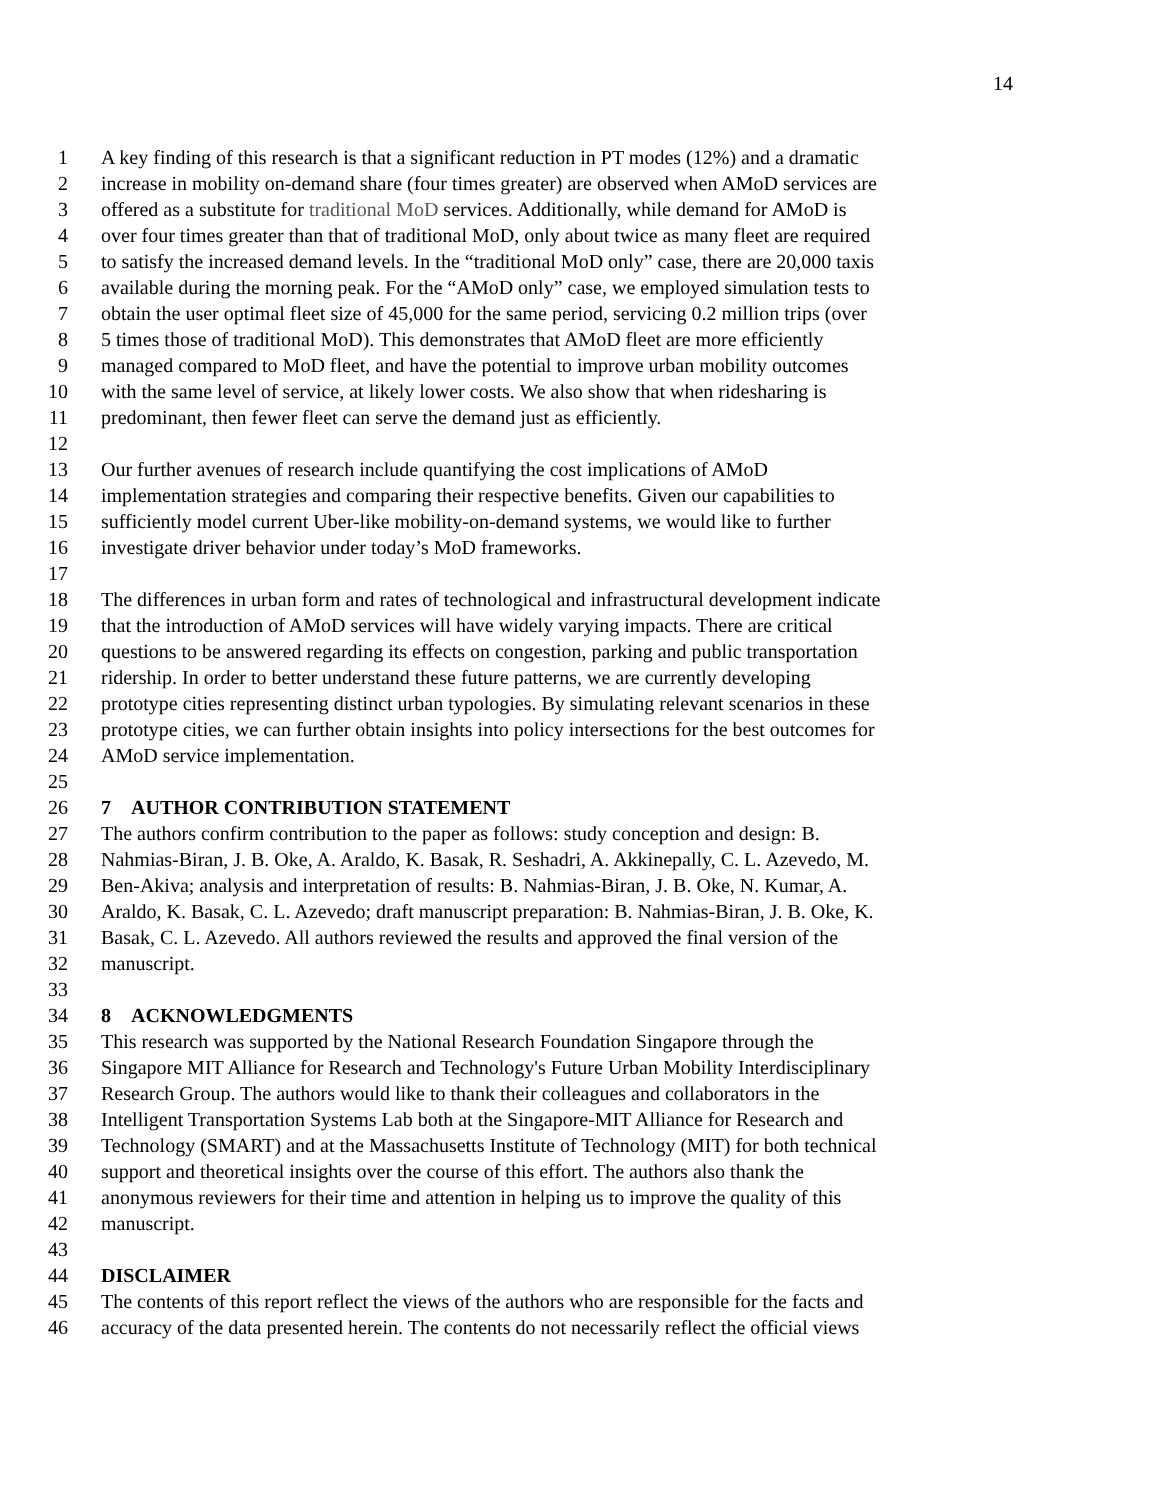14
1 A key finding of this research is that a significant reduction in PT modes (12%) and a dramatic
2 increase in mobility on-demand share (four times greater) are observed when AMoD services are
3 offered as a substitute for traditional MoD services. Additionally, while demand for AMoD is
4 over four times greater than that of traditional MoD, only about twice as many fleet are required
5 to satisfy the increased demand levels. In the “traditional MoD only” case, there are 20,000 taxis
6 available during the morning peak. For the “AMoD only” case, we employed simulation tests to
7 obtain the user optimal fleet size of 45,000 for the same period, servicing 0.2 million trips (over
8 5 times those of traditional MoD). This demonstrates that AMoD fleet are more efficiently
9 managed compared to MoD fleet, and have the potential to improve urban mobility outcomes
10 with the same level of service, at likely lower costs. We also show that when ridesharing is
11 predominant, then fewer fleet can serve the demand just as efficiently.
12
13 Our further avenues of research include quantifying the cost implications of AMoD
14 implementation strategies and comparing their respective benefits. Given our capabilities to
15 sufficiently model current Uber-like mobility-on-demand systems, we would like to further
16 investigate driver behavior under today’s MoD frameworks.
17
18 The differences in urban form and rates of technological and infrastructural development indicate
19 that the introduction of AMoD services will have widely varying impacts. There are critical
20 questions to be answered regarding its effects on congestion, parking and public transportation
21 ridership. In order to better understand these future patterns, we are currently developing
22 prototype cities representing distinct urban typologies. By simulating relevant scenarios in these
23 prototype cities, we can further obtain insights into policy intersections for the best outcomes for
24 AMoD service implementation.
25
26 7 AUTHOR CONTRIBUTION STATEMENT
27 The authors confirm contribution to the paper as follows: study conception and design: B.
28 Nahmias-Biran, J. B. Oke, A. Araldo, K. Basak, R. Seshadri, A. Akkinepally, C. L. Azevedo, M.
29 Ben-Akiva; analysis and interpretation of results: B. Nahmias-Biran, J. B. Oke, N. Kumar, A.
30 Araldo, K. Basak, C. L. Azevedo; draft manuscript preparation: B. Nahmias-Biran, J. B. Oke, K.
31 Basak, C. L. Azevedo. All authors reviewed the results and approved the final version of the
32 manuscript.
33
34 8 ACKNOWLEDGMENTS
35 This research was supported by the National Research Foundation Singapore through the
36 Singapore MIT Alliance for Research and Technology's Future Urban Mobility Interdisciplinary
37 Research Group. The authors would like to thank their colleagues and collaborators in the
38 Intelligent Transportation Systems Lab both at the Singapore-MIT Alliance for Research and
39 Technology (SMART) and at the Massachusetts Institute of Technology (MIT) for both technical
40 support and theoretical insights over the course of this effort. The authors also thank the
41 anonymous reviewers for their time and attention in helping us to improve the quality of this
42 manuscript.
43
44 DISCLAIMER
45 The contents of this report reflect the views of the authors who are responsible for the facts and
46 accuracy of the data presented herein. The contents do not necessarily reflect the official views